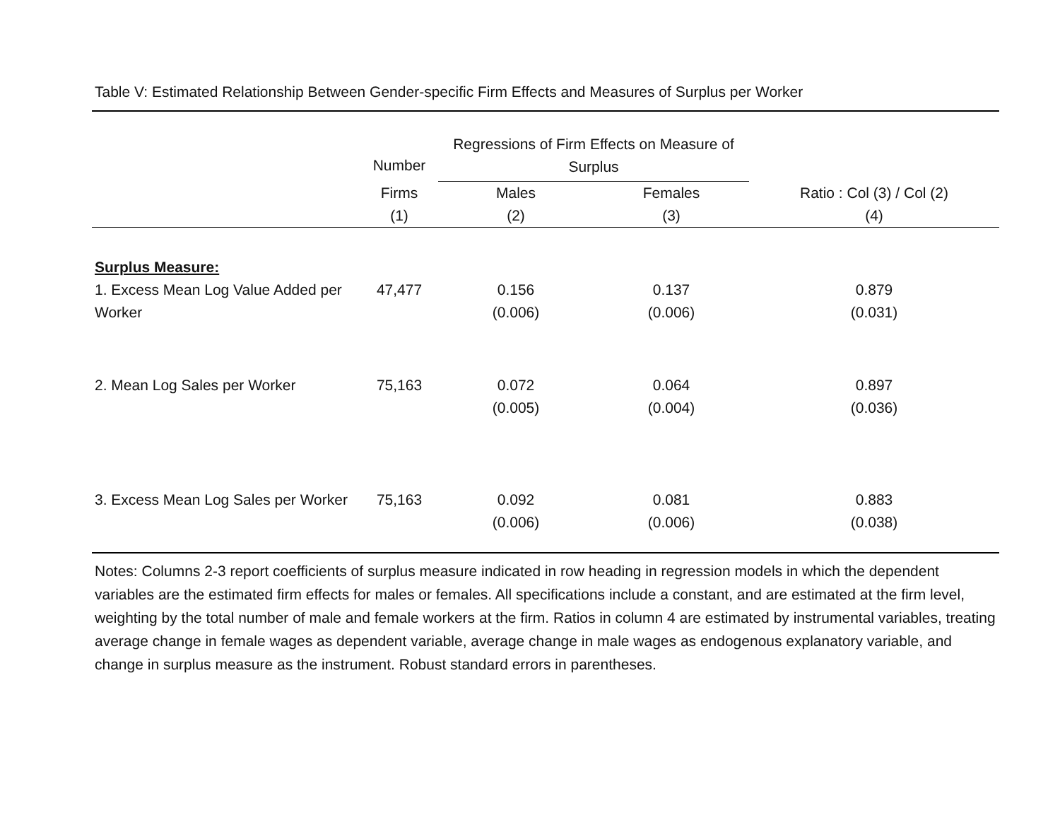Table V: Estimated Relationship Between Gender-specific Firm Effects and Measures of Surplus per Worker
| | Number | Regressions of Firm Effects on Measure of Surplus | | |
| --- | --- | --- | --- | --- |
| | Firms (1) | Males (2) | Females (3) | Ratio : Col (3) / Col (2) (4) |
| Surplus Measure: | | | | |
| 1. Excess Mean Log Value Added per Worker | 47,477 | 0.156 (0.006) | 0.137 (0.006) | 0.879 (0.031) |
| 2. Mean Log Sales per Worker | 75,163 | 0.072 (0.005) | 0.064 (0.004) | 0.897 (0.036) |
| 3. Excess Mean Log Sales per Worker | 75,163 | 0.092 (0.006) | 0.081 (0.006) | 0.883 (0.038) |
Notes: Columns 2-3 report coefficients of surplus measure indicated in row heading in regression models in which the dependent variables are the estimated firm effects for males or females. All specifications include a constant, and are estimated at the firm level, weighting by the total number of male and female workers at the firm. Ratios in column 4 are estimated by instrumental variables, treating average change in female wages as dependent variable, average change in male wages as endogenous explanatory variable, and change in surplus measure as the instrument. Robust standard errors in parentheses.